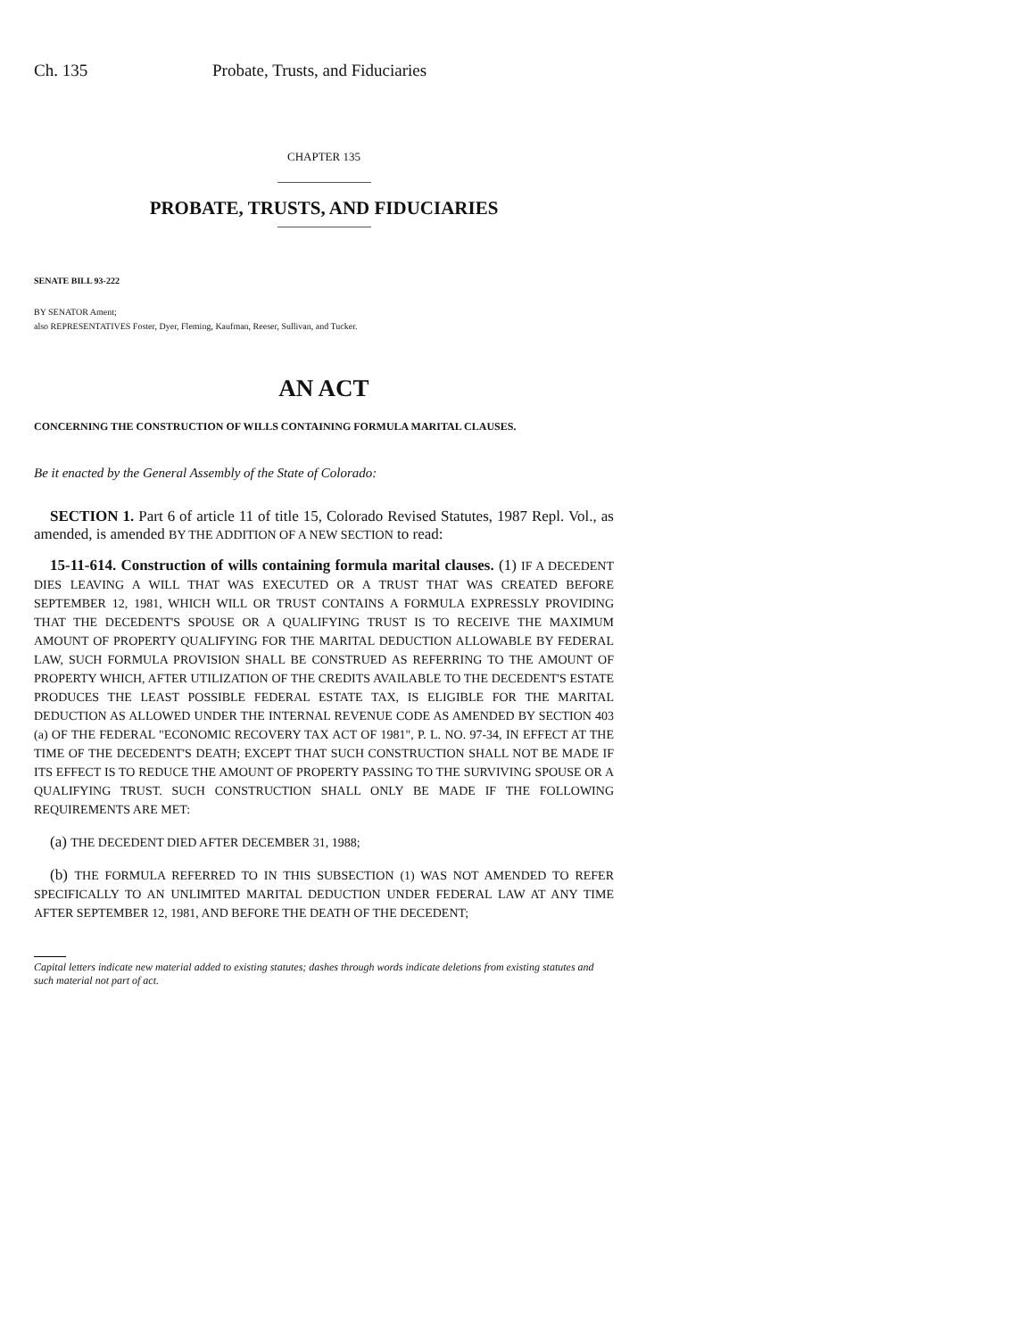Ch. 135 Probate, Trusts, and Fiduciaries
CHAPTER 135
PROBATE, TRUSTS, AND FIDUCIARIES
SENATE BILL 93-222
BY SENATOR Ament;
also REPRESENTATIVES Foster, Dyer, Fleming, Kaufman, Reeser, Sullivan, and Tucker.
AN ACT
CONCERNING THE CONSTRUCTION OF WILLS CONTAINING FORMULA MARITAL CLAUSES.
Be it enacted by the General Assembly of the State of Colorado:
SECTION 1. Part 6 of article 11 of title 15, Colorado Revised Statutes, 1987 Repl. Vol., as amended, is amended BY THE ADDITION OF A NEW SECTION to read:
15-11-614. Construction of wills containing formula marital clauses. (1) IF A DECEDENT DIES LEAVING A WILL THAT WAS EXECUTED OR A TRUST THAT WAS CREATED BEFORE SEPTEMBER 12, 1981, WHICH WILL OR TRUST CONTAINS A FORMULA EXPRESSLY PROVIDING THAT THE DECEDENT'S SPOUSE OR A QUALIFYING TRUST IS TO RECEIVE THE MAXIMUM AMOUNT OF PROPERTY QUALIFYING FOR THE MARITAL DEDUCTION ALLOWABLE BY FEDERAL LAW, SUCH FORMULA PROVISION SHALL BE CONSTRUED AS REFERRING TO THE AMOUNT OF PROPERTY WHICH, AFTER UTILIZATION OF THE CREDITS AVAILABLE TO THE DECEDENT'S ESTATE PRODUCES THE LEAST POSSIBLE FEDERAL ESTATE TAX, IS ELIGIBLE FOR THE MARITAL DEDUCTION AS ALLOWED UNDER THE INTERNAL REVENUE CODE AS AMENDED BY SECTION 403 (a) OF THE FEDERAL "ECONOMIC RECOVERY TAX ACT OF 1981", P. L. NO. 97-34, IN EFFECT AT THE TIME OF THE DECEDENT'S DEATH; EXCEPT THAT SUCH CONSTRUCTION SHALL NOT BE MADE IF ITS EFFECT IS TO REDUCE THE AMOUNT OF PROPERTY PASSING TO THE SURVIVING SPOUSE OR A QUALIFYING TRUST. SUCH CONSTRUCTION SHALL ONLY BE MADE IF THE FOLLOWING REQUIREMENTS ARE MET:
(a) THE DECEDENT DIED AFTER DECEMBER 31, 1988;
(b) THE FORMULA REFERRED TO IN THIS SUBSECTION (1) WAS NOT AMENDED TO REFER SPECIFICALLY TO AN UNLIMITED MARITAL DEDUCTION UNDER FEDERAL LAW AT ANY TIME AFTER SEPTEMBER 12, 1981, AND BEFORE THE DEATH OF THE DECEDENT;
Capital letters indicate new material added to existing statutes; dashes through words indicate deletions from existing statutes and such material not part of act.